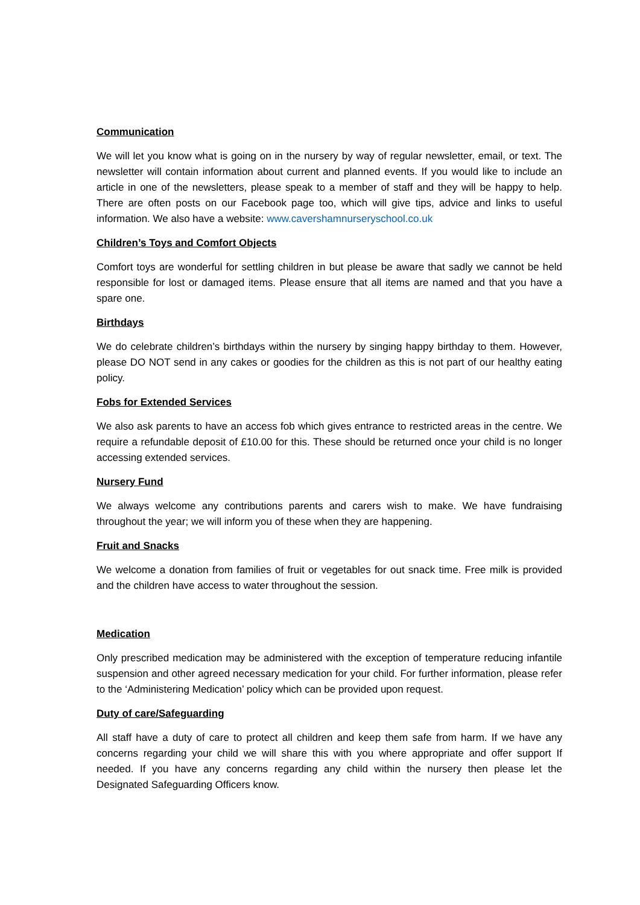Communication
We will let you know what is going on in the nursery by way of regular newsletter, email, or text. The newsletter will contain information about current and planned events. If you would like to include an article in one of the newsletters, please speak to a member of staff and they will be happy to help. There are often posts on our Facebook page too, which will give tips, advice and links to useful information. We also have a website: www.cavershamnurseryschool.co.uk
Children’s Toys and Comfort Objects
Comfort toys are wonderful for settling children in but please be aware that sadly we cannot be held responsible for lost or damaged items. Please ensure that all items are named and that you have a spare one.
Birthdays
We do celebrate children’s birthdays within the nursery by singing happy birthday to them. However, please DO NOT send in any cakes or goodies for the children as this is not part of our healthy eating policy.
Fobs for Extended Services
We also ask parents to have an access fob which gives entrance to restricted areas in the centre. We require a refundable deposit of £10.00 for this. These should be returned once your child is no longer accessing extended services.
Nursery Fund
We always welcome any contributions parents and carers wish to make. We have fundraising throughout the year; we will inform you of these when they are happening.
Fruit and Snacks
We welcome a donation from families of fruit or vegetables for out snack time. Free milk is provided and the children have access to water throughout the session.
Medication
Only prescribed medication may be administered with the exception of temperature reducing infantile suspension and other agreed necessary medication for your child. For further information, please refer to the ‘Administering Medication’ policy which can be provided upon request.
Duty of care/Safeguarding
All staff have a duty of care to protect all children and keep them safe from harm. If we have any concerns regarding your child we will share this with you where appropriate and offer support If needed. If you have any concerns regarding any child within the nursery then please let the Designated Safeguarding Officers know.